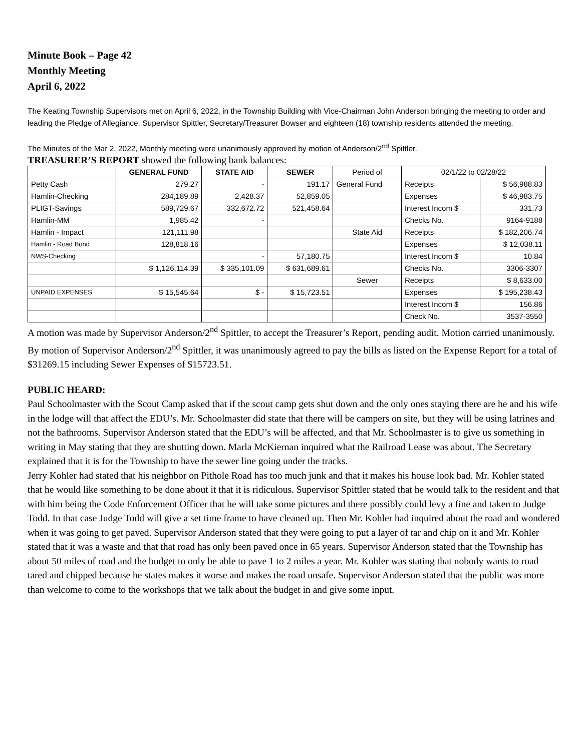Minute Book – Page 42
Monthly Meeting
April 6, 2022
The Keating Township Supervisors met on April 6, 2022, in the Township Building with Vice-Chairman John Anderson bringing the meeting to order and leading the Pledge of Allegiance. Supervisor Spittler, Secretary/Treasurer Bowser and eighteen (18) township residents attended the meeting.
The Minutes of the Mar 2, 2022, Monthly meeting were unanimously approved by motion of Anderson/2<sup>nd</sup> Spittler.
TREASURER’S REPORT showed the following bank balances:
| | GENERAL FUND | STATE AID | SEWER | Period of | 02/1/22 to 02/28/22 | |
| Petty Cash | 279.27 | - | 191.17 | General Fund | Receipts | $ 56,988.83 |
| Hamlin-Checking | 284,189.89 | 2,428.37 | 52,859.05 | | Expenses | $ 46,983.75 |
| PLIGT-Savings | 589,729.67 | 332,672.72 | 521,458.64 | | Interest Incom $ | 331.73 |
| Hamlin-MM | 1,985.42 | - | | | Checks No. | 9164-9188 |
| Hamlin - Impact | 121,111.98 | | | State Aid | Receipts | $ 182,206.74 |
| Hamlin - Road Bond | 128,818.16 | | | | Expenses | $ 12,038.11 |
| NWS-Checking | | - | 57,180.75 | | Interest Incom $ | 10.84 |
| | $ 1,126,114.39 | $ 335,101.09 | $ 631,689.61 | | Checks No. | 3306-3307 |
| | | | | Sewer | Receipts | $ 8,633.00 |
| UNPAID EXPENSES | $ 15,545.64 | $ - | $ 15,723.51 | | Expenses | $ 195,238.43 |
| | | | | | Interest Incom $ | 156.86 |
| | | | | | Check No. | 3537-3550 |
A motion was made by Supervisor Anderson/2<sup>nd</sup> Spittler, to accept the Treasurer’s Report, pending audit. Motion carried unanimously. By motion of Supervisor Anderson/2<sup>nd</sup> Spittler, it was unanimously agreed to pay the bills as listed on the Expense Report for a total of $31269.15 including Sewer Expenses of $15723.51.
PUBLIC HEARD:
Paul Schoolmaster with the Scout Camp asked that if the scout camp gets shut down and the only ones staying there are he and his wife in the lodge will that affect the EDU’s. Mr. Schoolmaster did state that there will be campers on site, but they will be using latrines and not the bathrooms. Supervisor Anderson stated that the EDU’s will be affected, and that Mr. Schoolmaster is to give us something in writing in May stating that they are shutting down. Marla McKiernan inquired what the Railroad Lease was about. The Secretary explained that it is for the Township to have the sewer line going under the tracks.
Jerry Kohler had stated that his neighbor on Pithole Road has too much junk and that it makes his house look bad. Mr. Kohler stated that he would like something to be done about it that it is ridiculous. Supervisor Spittler stated that he would talk to the resident and that with him being the Code Enforcement Officer that he will take some pictures and there possibly could levy a fine and taken to Judge Todd. In that case Judge Todd will give a set time frame to have cleaned up. Then Mr. Kohler had inquired about the road and wondered when it was going to get paved. Supervisor Anderson stated that they were going to put a layer of tar and chip on it and Mr. Kohler stated that it was a waste and that that road has only been paved once in 65 years. Supervisor Anderson stated that the Township has about 50 miles of road and the budget to only be able to pave 1 to 2 miles a year. Mr. Kohler was stating that nobody wants to road tared and chipped because he states makes it worse and makes the road unsafe. Supervisor Anderson stated that the public was more than welcome to come to the workshops that we talk about the budget in and give some input.